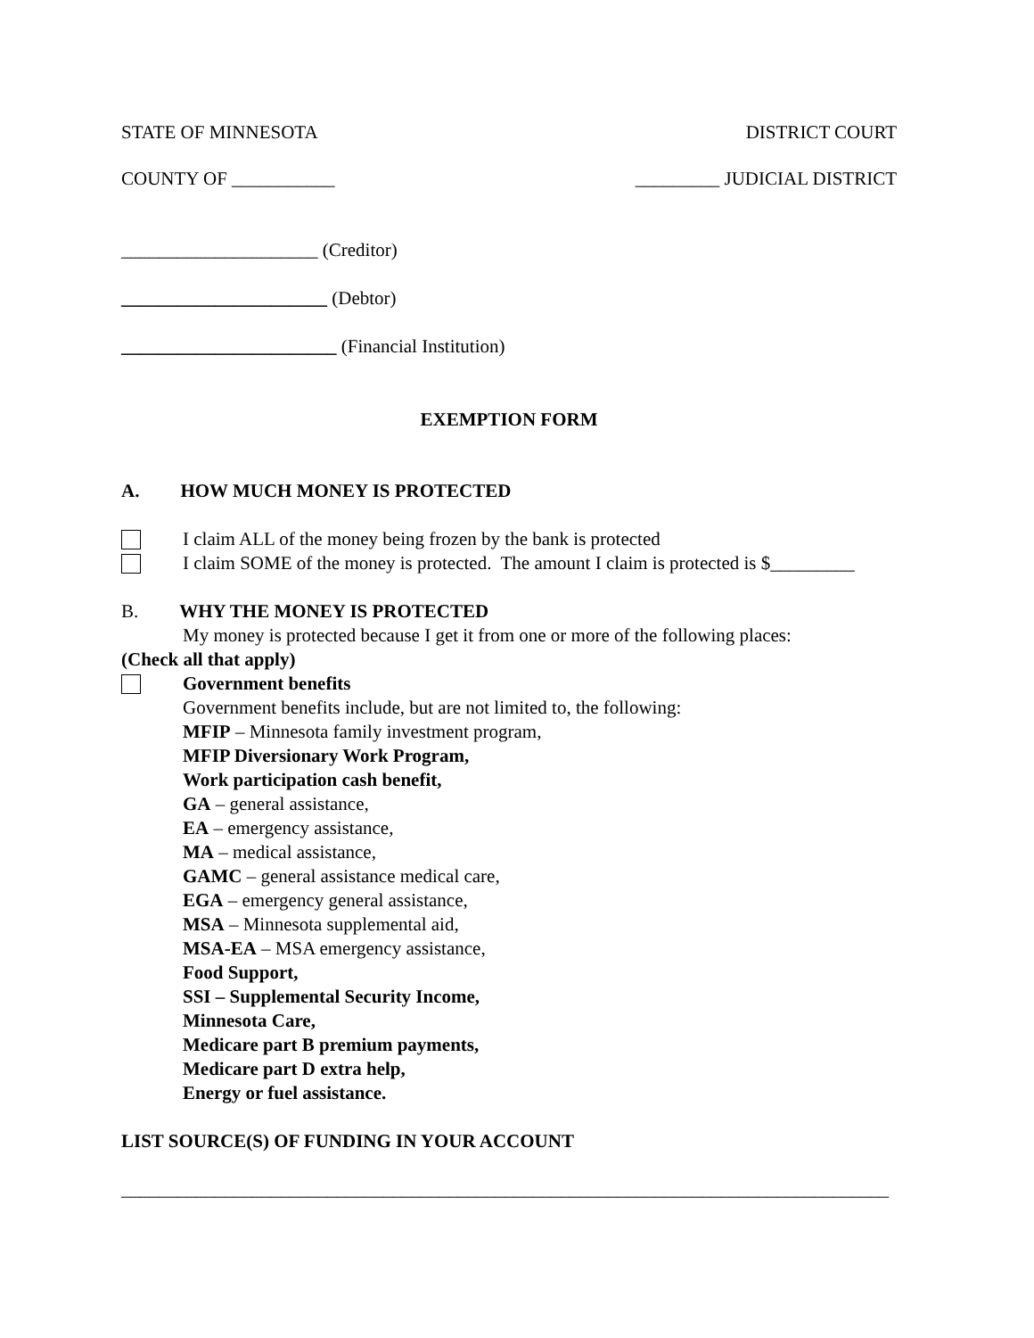STATE OF MINNESOTA DISTRICT COURT
COUNTY OF ___________ _________ JUDICIAL DISTRICT
_____________________ (Creditor)
______________________ (Debtor)
_______________________ (Financial Institution)
EXEMPTION FORM
A. HOW MUCH MONEY IS PROTECTED
I claim ALL of the money being frozen by the bank is protected
I claim SOME of the money is protected. The amount I claim is protected is $_________
B. WHY THE MONEY IS PROTECTED
My money is protected because I get it from one or more of the following places:
(Check all that apply)
Government benefits
Government benefits include, but are not limited to, the following:
MFIP – Minnesota family investment program,
MFIP Diversionary Work Program,
Work participation cash benefit,
GA – general assistance,
EA – emergency assistance,
MA – medical assistance,
GAMC – general assistance medical care,
EGA – emergency general assistance,
MSA – Minnesota supplemental aid,
MSA-EA – MSA emergency assistance,
Food Support,
SSI – Supplemental Security Income,
Minnesota Care,
Medicare part B premium payments,
Medicare part D extra help,
Energy or fuel assistance.
LIST SOURCE(S) OF FUNDING IN YOUR ACCOUNT
__________________________________________________________________________________